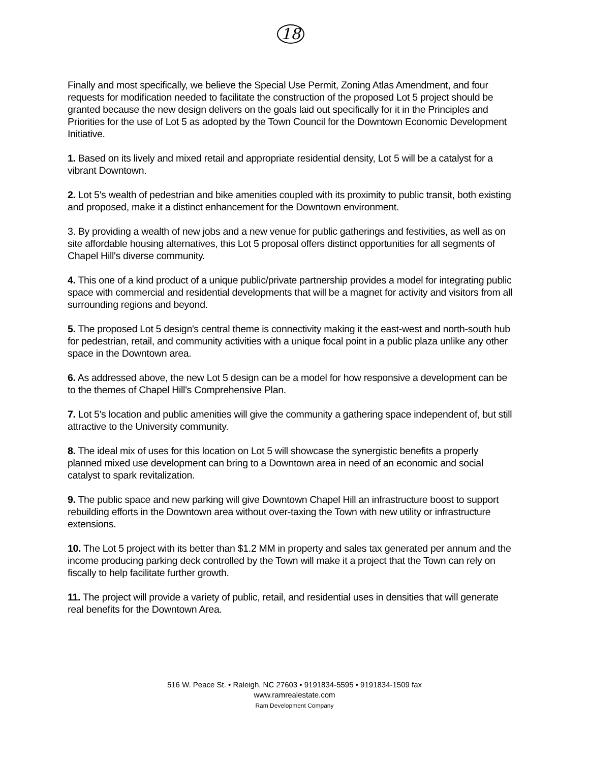18
Finally and most specifically, we believe the Special Use Permit, Zoning Atlas Amendment, and four requests for modification needed to facilitate the construction of the proposed Lot 5 project should be granted because the new design delivers on the goals laid out specifically for it in the Principles and Priorities for the use of Lot 5 as adopted by the Town Council for the Downtown Economic Development Initiative.
1. Based on its lively and mixed retail and appropriate residential density, Lot 5 will be a catalyst for a vibrant Downtown.
2. Lot 5's wealth of pedestrian and bike amenities coupled with its proximity to public transit, both existing and proposed, make it a distinct enhancement for the Downtown environment.
3. By providing a wealth of new jobs and a new venue for public gatherings and festivities, as well as on site affordable housing alternatives, this Lot 5 proposal offers distinct opportunities for all segments of Chapel Hill's diverse community.
4. This one of a kind product of a unique public/private partnership provides a model for integrating public space with commercial and residential developments that will be a magnet for activity and visitors from all surrounding regions and beyond.
5. The proposed Lot 5 design's central theme is connectivity making it the east-west and north-south hub for pedestrian, retail, and community activities with a unique focal point in a public plaza unlike any other space in the Downtown area.
6. As addressed above, the new Lot 5 design can be a model for how responsive a development can be to the themes of Chapel Hill's Comprehensive Plan.
7. Lot 5's location and public amenities will give the community a gathering space independent of, but still attractive to the University community.
8. The ideal mix of uses for this location on Lot 5 will showcase the synergistic benefits a properly planned mixed use development can bring to a Downtown area in need of an economic and social catalyst to spark revitalization.
9. The public space and new parking will give Downtown Chapel Hill an infrastructure boost to support rebuilding efforts in the Downtown area without over-taxing the Town with new utility or infrastructure extensions.
10. The Lot 5 project with its better than $1.2 MM in property and sales tax generated per annum and the income producing parking deck controlled by the Town will make it a project that the Town can rely on fiscally to help facilitate further growth.
11. The project will provide a variety of public, retail, and residential uses in densities that will generate real benefits for the Downtown Area.
516 W. Peace St. • Raleigh, NC 27603 • 9191834-5595 • 9191834-1509 fax
www.ramrealestate.com
Ram Development Company